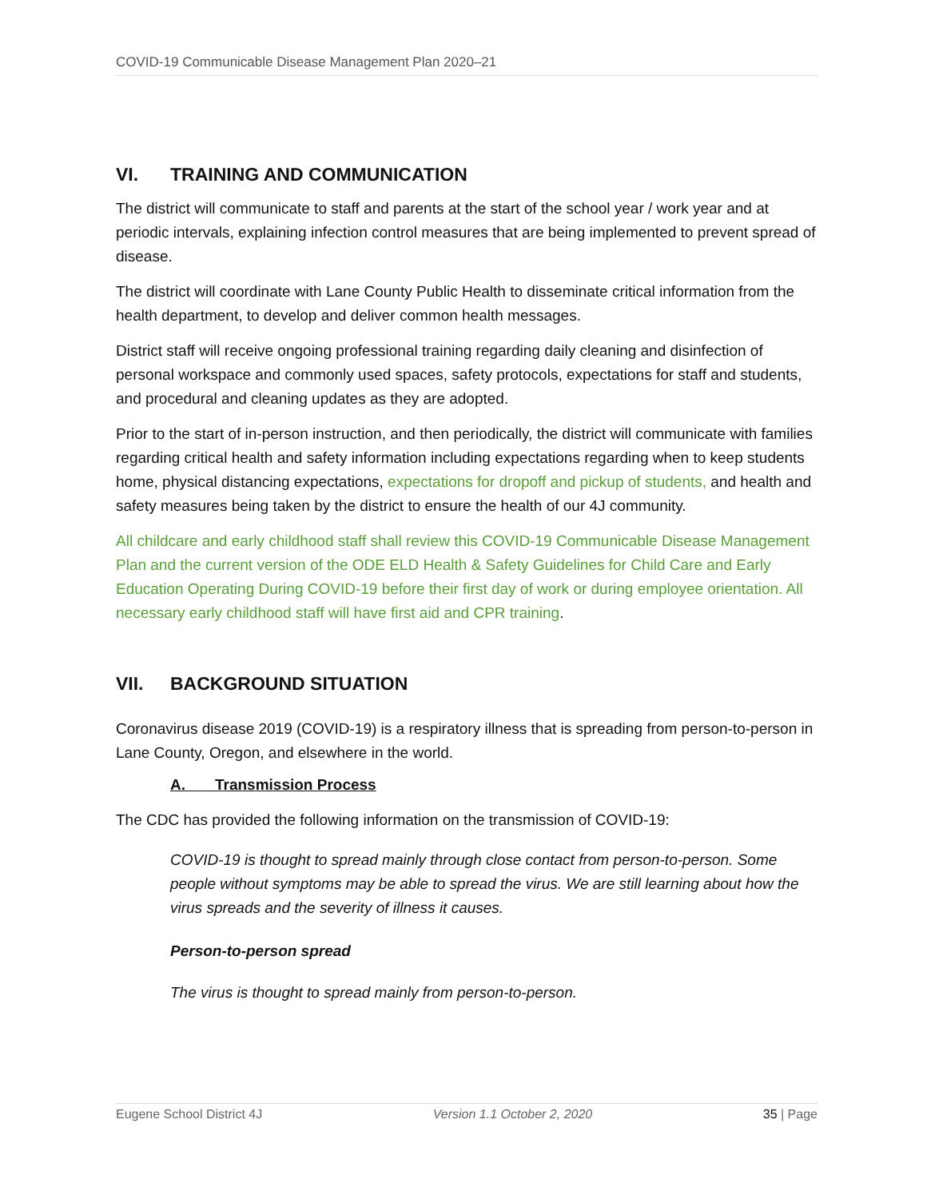COVID-19 Communicable Disease Management Plan 2020–21
VI. TRAINING AND COMMUNICATION
The district will communicate to staff and parents at the start of the school year / work year and at periodic intervals, explaining infection control measures that are being implemented to prevent spread of disease.
The district will coordinate with Lane County Public Health to disseminate critical information from the health department, to develop and deliver common health messages.
District staff will receive ongoing professional training regarding daily cleaning and disinfection of personal workspace and commonly used spaces, safety protocols, expectations for staff and students, and procedural and cleaning updates as they are adopted.
Prior to the start of in-person instruction, and then periodically, the district will communicate with families regarding critical health and safety information including expectations regarding when to keep students home, physical distancing expectations, expectations for dropoff and pickup of students, and health and safety measures being taken by the district to ensure the health of our 4J community.
All childcare and early childhood staff shall review this COVID-19 Communicable Disease Management Plan and the current version of the ODE ELD Health & Safety Guidelines for Child Care and Early Education Operating During COVID-19 before their first day of work or during employee orientation. All necessary early childhood staff will have first aid and CPR training.
VII. BACKGROUND SITUATION
Coronavirus disease 2019 (COVID-19) is a respiratory illness that is spreading from person-to-person in Lane County, Oregon, and elsewhere in the world.
A. Transmission Process
The CDC has provided the following information on the transmission of COVID-19:
COVID-19 is thought to spread mainly through close contact from person-to-person. Some people without symptoms may be able to spread the virus. We are still learning about how the virus spreads and the severity of illness it causes.
Person-to-person spread
The virus is thought to spread mainly from person-to-person.
Eugene School District 4J Version 1.1 October 2, 2020 35 | Page